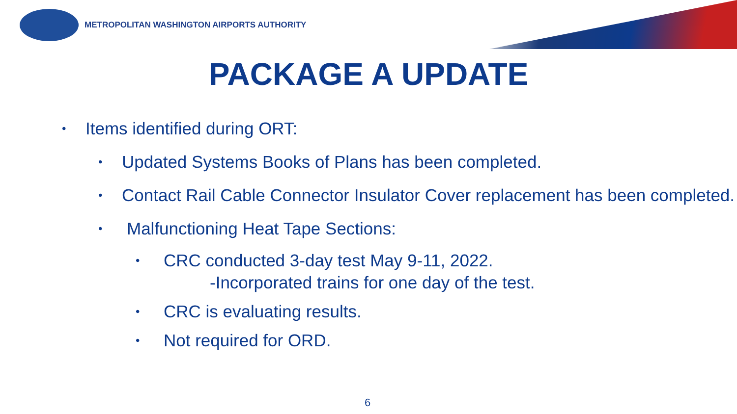METROPOLITAN WASHINGTON AIRPORTS AUTHORITY
PACKAGE A UPDATE
• Items identified during ORT:
• Updated Systems Books of Plans has been completed.
• Contact Rail Cable Connector Insulator Cover replacement has been completed.
• Malfunctioning Heat Tape Sections:
• CRC conducted 3-day test May 9-11, 2022.
-Incorporated trains for one day of the test.
• CRC is evaluating results.
• Not required for ORD.
6